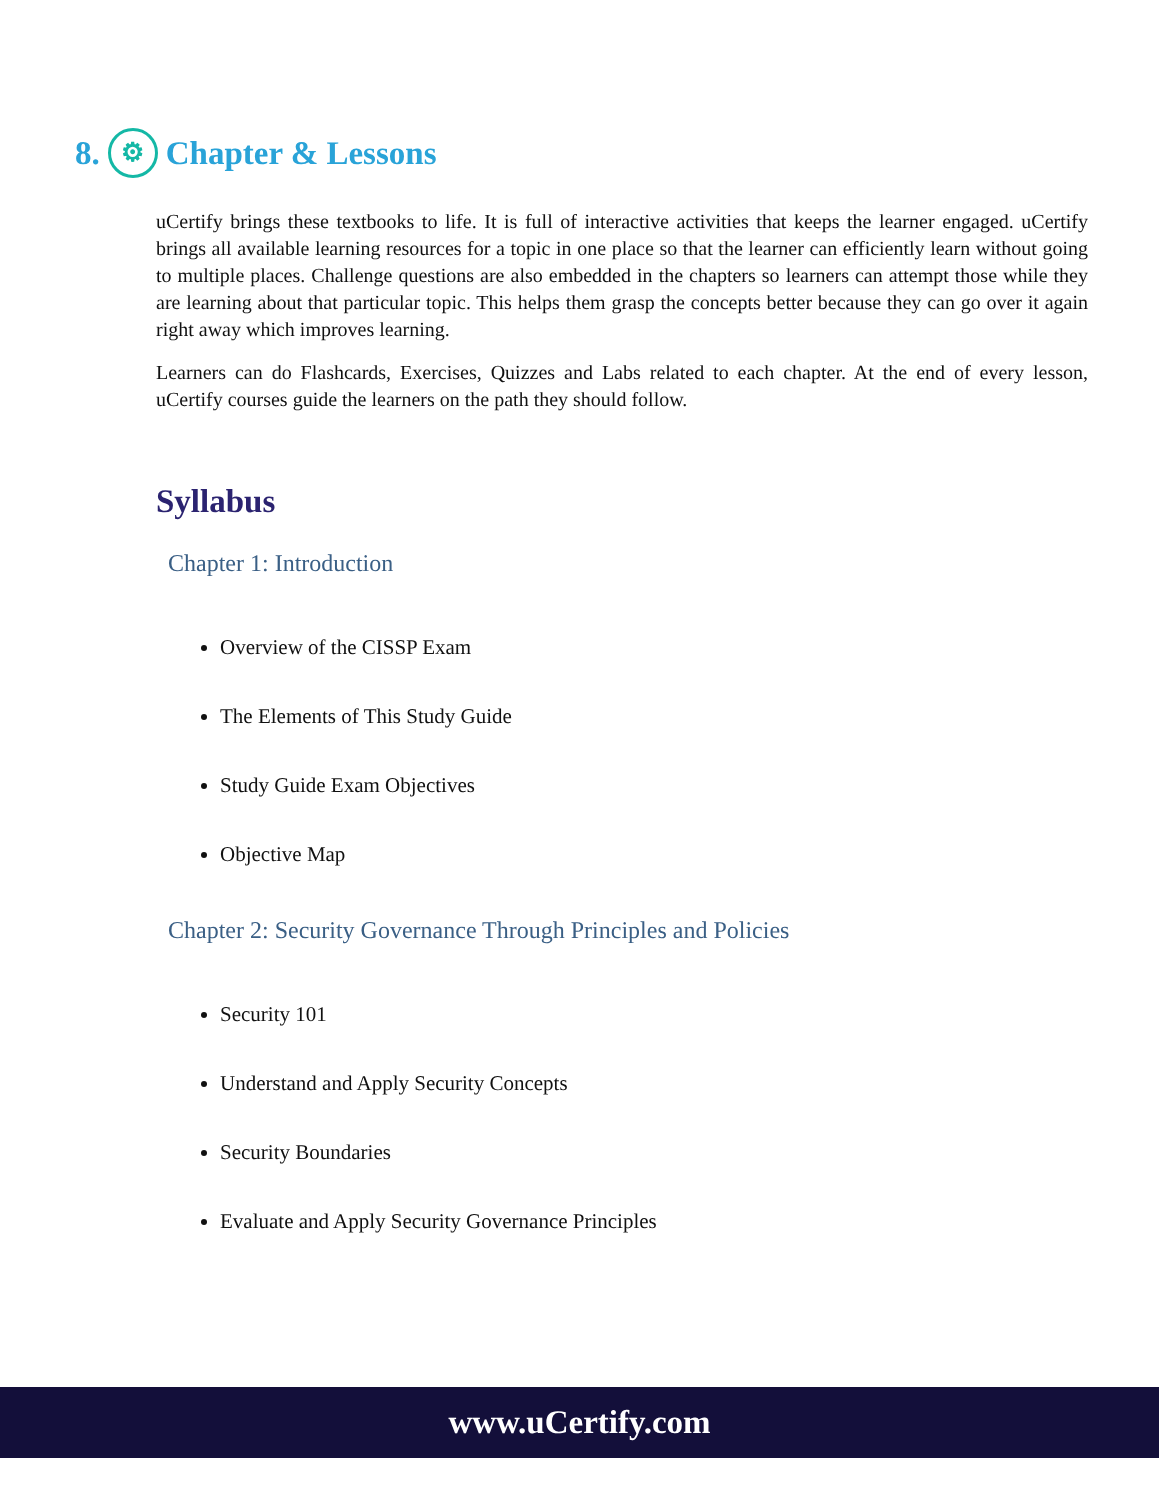8. ⚙ Chapter & Lessons
uCertify brings these textbooks to life. It is full of interactive activities that keeps the learner engaged. uCertify brings all available learning resources for a topic in one place so that the learner can efficiently learn without going to multiple places. Challenge questions are also embedded in the chapters so learners can attempt those while they are learning about that particular topic. This helps them grasp the concepts better because they can go over it again right away which improves learning.
Learners can do Flashcards, Exercises, Quizzes and Labs related to each chapter. At the end of every lesson, uCertify courses guide the learners on the path they should follow.
Syllabus
Chapter 1: Introduction
Overview of the CISSP Exam
The Elements of This Study Guide
Study Guide Exam Objectives
Objective Map
Chapter 2: Security Governance Through Principles and Policies
Security 101
Understand and Apply Security Concepts
Security Boundaries
Evaluate and Apply Security Governance Principles
www.uCertify.com